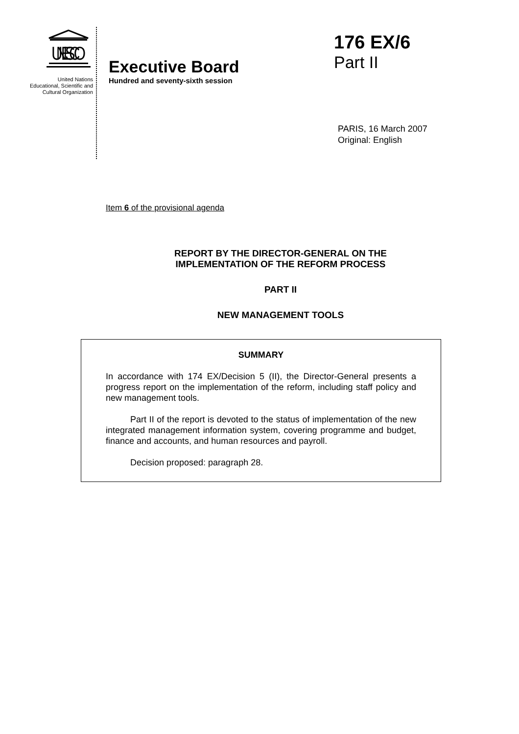UNESCO
United Nations
Educational, Scientific and
Cultural Organization
Executive Board
Hundred and seventy-sixth session
176 EX/6
Part II
PARIS, 16 March 2007
Original: English
Item 6 of the provisional agenda
REPORT BY THE DIRECTOR-GENERAL ON THE
IMPLEMENTATION OF THE REFORM PROCESS
PART II
NEW MANAGEMENT TOOLS
SUMMARY
In accordance with 174 EX/Decision 5 (II), the Director-General presents a progress report on the implementation of the reform, including staff policy and new management tools.
Part II of the report is devoted to the status of implementation of the new integrated management information system, covering programme and budget, finance and accounts, and human resources and payroll.
Decision proposed: paragraph 28.